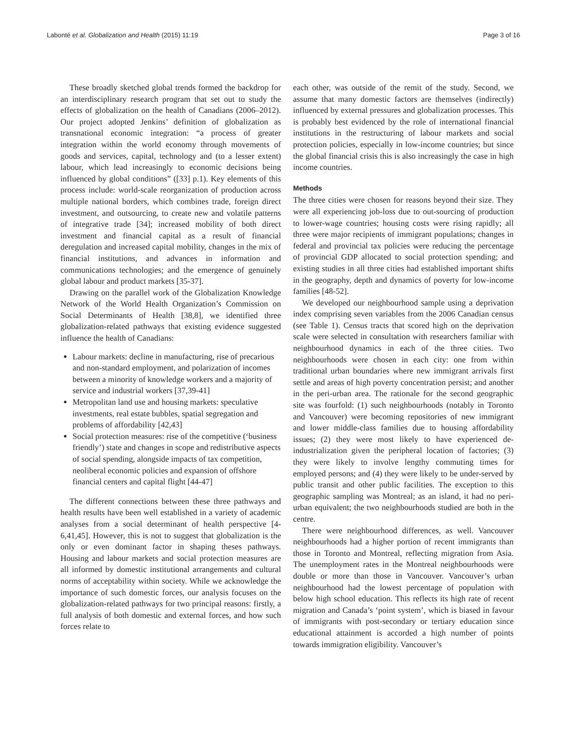Labonté et al. Globalization and Health (2015) 11:19 Page 3 of 16
These broadly sketched global trends formed the backdrop for an interdisciplinary research program that set out to study the effects of globalization on the health of Canadians (2006–2012). Our project adopted Jenkins’ definition of globalization as transnational economic integration: “a process of greater integration within the world economy through movements of goods and services, capital, technology and (to a lesser extent) labour, which lead increasingly to economic decisions being influenced by global conditions” ([33] p.1). Key elements of this process include: world-scale reorganization of production across multiple national borders, which combines trade, foreign direct investment, and outsourcing, to create new and volatile patterns of integrative trade [34]; increased mobility of both direct investment and financial capital as a result of financial deregulation and increased capital mobility, changes in the mix of financial institutions, and advances in information and communications technologies; and the emergence of genuinely global labour and product markets [35-37].
Drawing on the parallel work of the Globalization Knowledge Network of the World Health Organization’s Commission on Social Determinants of Health [38,8], we identified three globalization-related pathways that existing evidence suggested influence the health of Canadians:
Labour markets: decline in manufacturing, rise of precarious and non-standard employment, and polarization of incomes between a minority of knowledge workers and a majority of service and industrial workers [37,39-41]
Metropolitan land use and housing markets: speculative investments, real estate bubbles, spatial segregation and problems of affordability [42,43]
Social protection measures: rise of the competitive (‘business friendly’) state and changes in scope and redistributive aspects of social spending, alongside impacts of tax competition, neoliberal economic policies and expansion of offshore financial centers and capital flight [44-47]
The different connections between these three pathways and health results have been well established in a variety of academic analyses from a social determinant of health perspective [4-6,41,45]. However, this is not to suggest that globalization is the only or even dominant factor in shaping theses pathways. Housing and labour markets and social protection measures are all informed by domestic institutional arrangements and cultural norms of acceptability within society. While we acknowledge the importance of such domestic forces, our analysis focuses on the globalization-related pathways for two principal reasons: firstly, a full analysis of both domestic and external forces, and how such forces relate to
each other, was outside of the remit of the study. Second, we assume that many domestic factors are themselves (indirectly) influenced by external pressures and globalization processes. This is probably best evidenced by the role of international financial institutions in the restructuring of labour markets and social protection policies, especially in low-income countries; but since the global financial crisis this is also increasingly the case in high income countries.
Methods
The three cities were chosen for reasons beyond their size. They were all experiencing job-loss due to out-sourcing of production to lower-wage countries; housing costs were rising rapidly; all three were major recipients of immigrant populations; changes in federal and provincial tax policies were reducing the percentage of provincial GDP allocated to social protection spending; and existing studies in all three cities had established important shifts in the geography, depth and dynamics of poverty for low-income families [48-52].
We developed our neighbourhood sample using a deprivation index comprising seven variables from the 2006 Canadian census (see Table 1). Census tracts that scored high on the deprivation scale were selected in consultation with researchers familiar with neighbourhood dynamics in each of the three cities. Two neighbourhoods were chosen in each city: one from within traditional urban boundaries where new immigrant arrivals first settle and areas of high poverty concentration persist; and another in the peri-urban area. The rationale for the second geographic site was fourfold: (1) such neighbourhoods (notably in Toronto and Vancouver) were becoming repositories of new immigrant and lower middle-class families due to housing affordability issues; (2) they were most likely to have experienced de-industrialization given the peripheral location of factories; (3) they were likely to involve lengthy commuting times for employed persons; and (4) they were likely to be under-served by public transit and other public facilities. The exception to this geographic sampling was Montreal; as an island, it had no peri-urban equivalent; the two neighbourhoods studied are both in the centre.
There were neighbourhood differences, as well. Vancouver neighbourhoods had a higher portion of recent immigrants than those in Toronto and Montreal, reflecting migration from Asia. The unemployment rates in the Montreal neighbourhoods were double or more than those in Vancouver. Vancouver’s urban neighbourhood had the lowest percentage of population with below high school education. This reflects its high rate of recent migration and Canada’s ‘point system’, which is biased in favour of immigrants with post-secondary or tertiary education since educational attainment is accorded a high number of points towards immigration eligibility. Vancouver’s